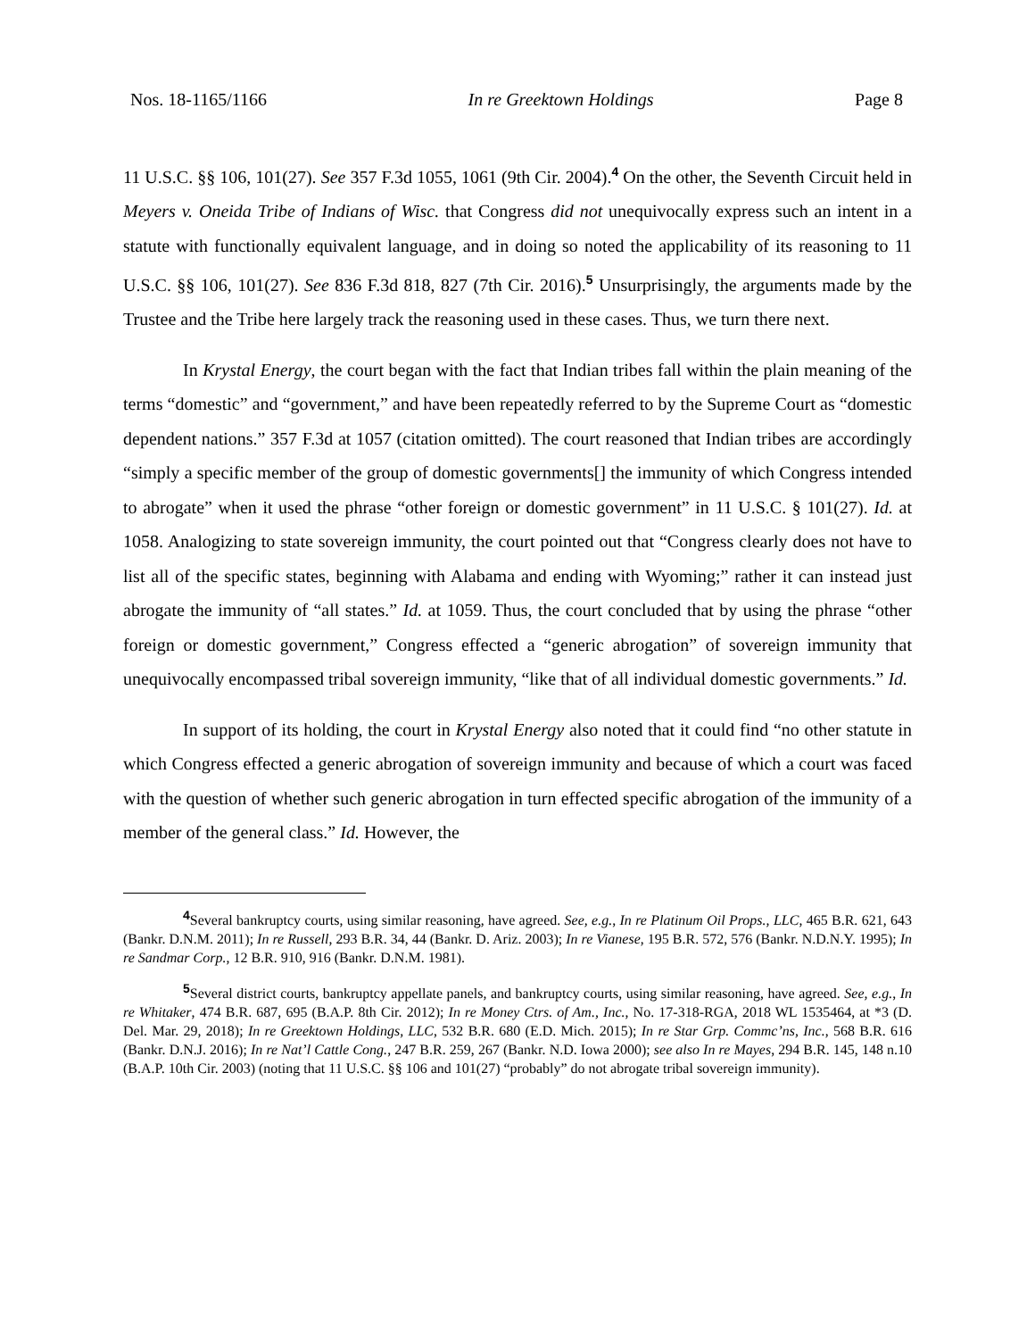Nos. 18-1165/1166 In re Greektown Holdings Page 8
11 U.S.C. §§ 106, 101(27). See 357 F.3d 1055, 1061 (9th Cir. 2004).<sup>4</sup> On the other, the Seventh Circuit held in Meyers v. Oneida Tribe of Indians of Wisc. that Congress did not unequivocally express such an intent in a statute with functionally equivalent language, and in doing so noted the applicability of its reasoning to 11 U.S.C. §§ 106, 101(27). See 836 F.3d 818, 827 (7th Cir. 2016).<sup>5</sup> Unsurprisingly, the arguments made by the Trustee and the Tribe here largely track the reasoning used in these cases. Thus, we turn there next.
In Krystal Energy, the court began with the fact that Indian tribes fall within the plain meaning of the terms “domestic” and “government,” and have been repeatedly referred to by the Supreme Court as “domestic dependent nations.” 357 F.3d at 1057 (citation omitted). The court reasoned that Indian tribes are accordingly “simply a specific member of the group of domestic governments[] the immunity of which Congress intended to abrogate” when it used the phrase “other foreign or domestic government” in 11 U.S.C. § 101(27). Id. at 1058. Analogizing to state sovereign immunity, the court pointed out that “Congress clearly does not have to list all of the specific states, beginning with Alabama and ending with Wyoming;” rather it can instead just abrogate the immunity of “all states.” Id. at 1059. Thus, the court concluded that by using the phrase “other foreign or domestic government,” Congress effected a “generic abrogation” of sovereign immunity that unequivocally encompassed tribal sovereign immunity, “like that of all individual domestic governments.” Id.
In support of its holding, the court in Krystal Energy also noted that it could find “no other statute in which Congress effected a generic abrogation of sovereign immunity and because of which a court was faced with the question of whether such generic abrogation in turn effected specific abrogation of the immunity of a member of the general class.” Id. However, the
<sup>4</sup> Several bankruptcy courts, using similar reasoning, have agreed. See, e.g., In re Platinum Oil Props., LLC, 465 B.R. 621, 643 (Bankr. D.N.M. 2011); In re Russell, 293 B.R. 34, 44 (Bankr. D. Ariz. 2003); In re Vianese, 195 B.R. 572, 576 (Bankr. N.D.N.Y. 1995); In re Sandmar Corp., 12 B.R. 910, 916 (Bankr. D.N.M. 1981).
<sup>5</sup> Several district courts, bankruptcy appellate panels, and bankruptcy courts, using similar reasoning, have agreed. See, e.g., In re Whitaker, 474 B.R. 687, 695 (B.A.P. 8th Cir. 2012); In re Money Ctrs. of Am., Inc., No. 17-318-RGA, 2018 WL 1535464, at *3 (D. Del. Mar. 29, 2018); In re Greektown Holdings, LLC, 532 B.R. 680 (E.D. Mich. 2015); In re Star Grp. Commc’ns, Inc., 568 B.R. 616 (Bankr. D.N.J. 2016); In re Nat’l Cattle Cong., 247 B.R. 259, 267 (Bankr. N.D. Iowa 2000); see also In re Mayes, 294 B.R. 145, 148 n.10 (B.A.P. 10th Cir. 2003) (noting that 11 U.S.C. §§ 106 and 101(27) “probably” do not abrogate tribal sovereign immunity).